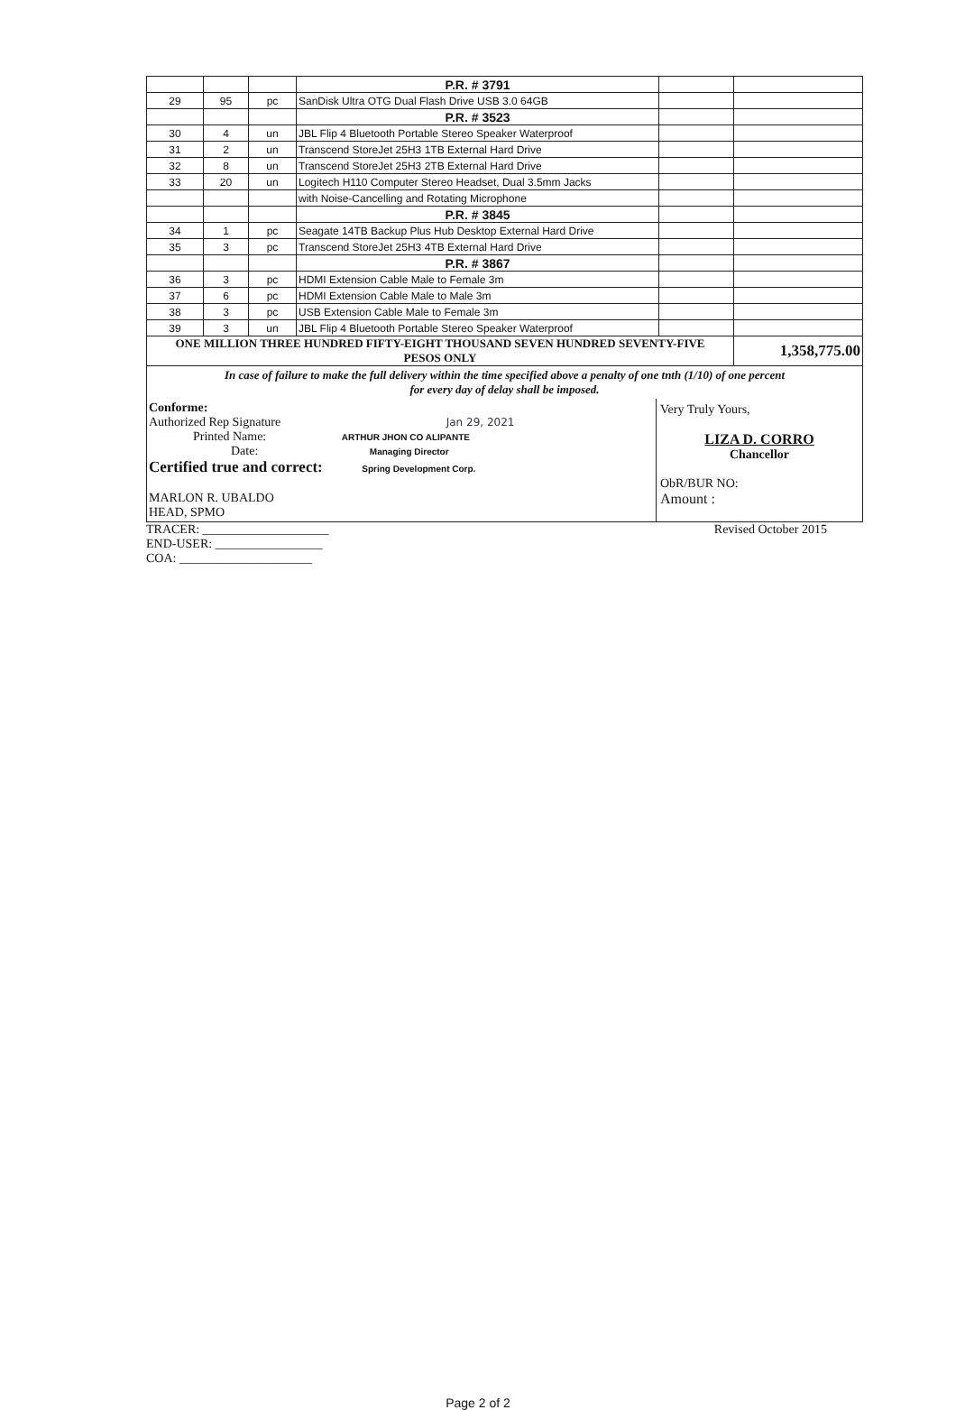| | | | P.R. # 3791 | | |
| 29 | 95 | pc | SanDisk Ultra OTG Dual Flash Drive USB 3.0 64GB | | |
| | | | P.R. # 3523 | | |
| 30 | 4 | un | JBL Flip 4 Bluetooth Portable Stereo Speaker Waterproof | | |
| 31 | 2 | un | Transcend StoreJet 25H3 1TB External Hard Drive | | |
| 32 | 8 | un | Transcend StoreJet 25H3 2TB External Hard Drive | | |
| 33 | 20 | un | Logitech H110 Computer Stereo Headset, Dual 3.5mm Jacks | | |
| | | | with Noise-Cancelling and Rotating Microphone | | |
| | | | P.R. # 3845 | | |
| 34 | 1 | pc | Seagate 14TB Backup Plus Hub Desktop External Hard Drive | | |
| 35 | 3 | pc | Transcend StoreJet 25H3 4TB External Hard Drive | | |
| | | | P.R. # 3867 | | |
| 36 | 3 | pc | HDMI Extension Cable Male to Female 3m | | |
| 37 | 6 | pc | HDMI Extension Cable Male to Male 3m | | |
| 38 | 3 | pc | USB Extension Cable Male to Female 3m | | |
| 39 | 3 | un | JBL Flip 4 Bluetooth Portable Stereo Speaker Waterproof | | |
| ONE MILLION THREE HUNDRED FIFTY-EIGHT THOUSAND SEVEN HUNDRED SEVENTY-FIVE PESOS ONLY | | | | | 1,358,775.00 |
In case of failure to make the full delivery within the time specified above a penalty of one tnth (1/10) of one percent
for every day of delay shall be imposed.
Conforme:
Authorized Rep Signature Jan 29, 2021
Printed Name: ARTHUR JHON CO ALIPANTE
Date: Managing Director
Certified true and correct: Spring Development Corp.
MARLON R. UBALDO
HEAD, SPMO
Very Truly Yours,
LIZA D. CORRO
Chancellor
ObR/BUR NO:
Amount :
TRACER: ____________________
END-USER: _________________
COA: _____________________
Revised October 2015
Page 2 of 2